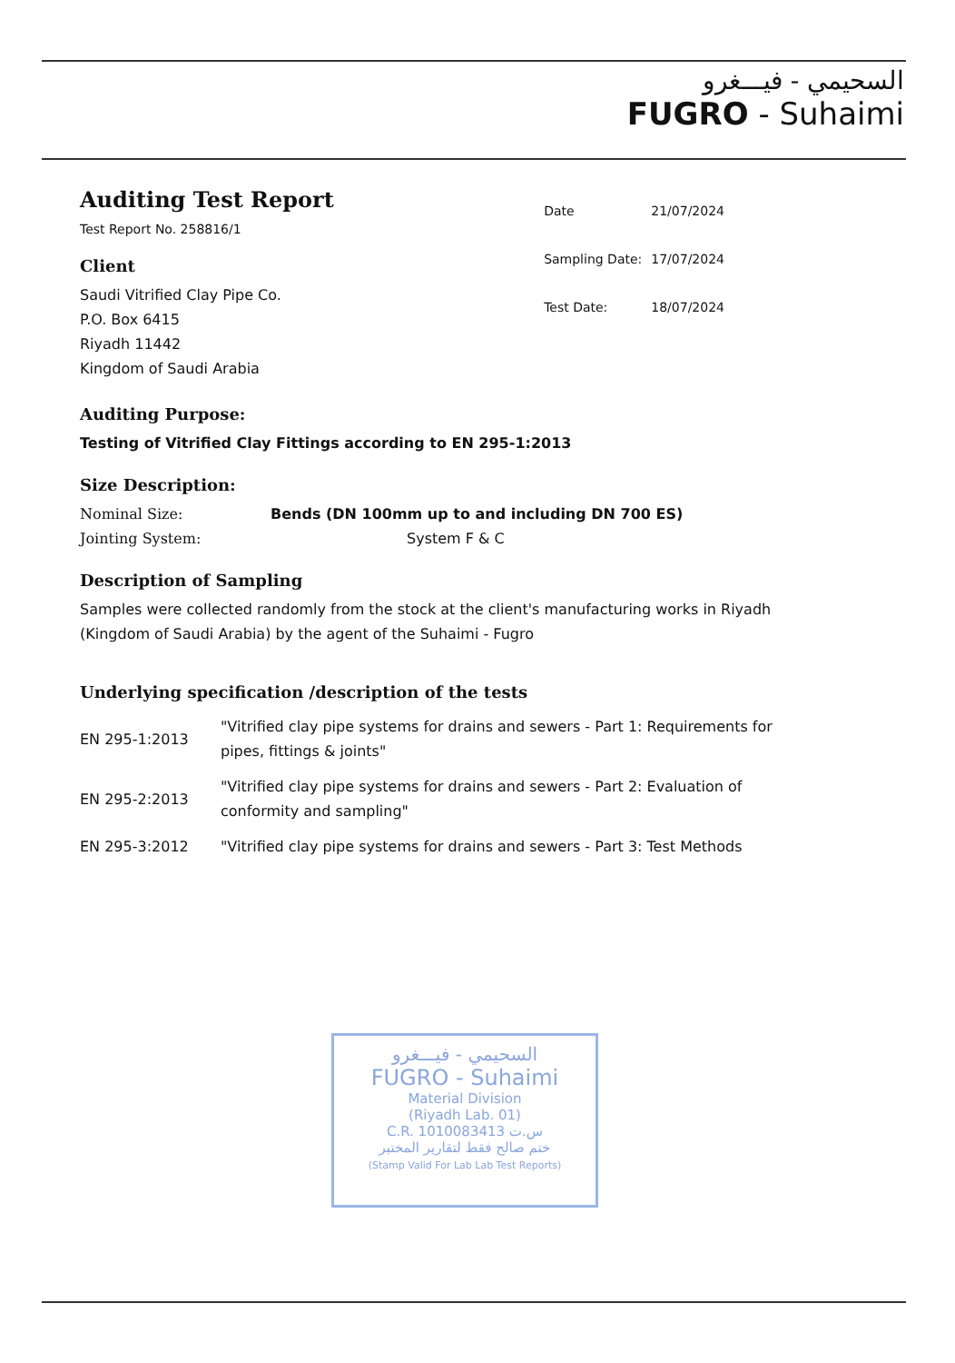السحيمي - فيـــغرو
FUGRO - Suhaimi
Auditing Test Report
Test Report No. 258816/1
Client
Saudi Vitrified Clay Pipe Co.
P.O. Box 6415
Riyadh 11442
Kingdom of Saudi Arabia
| Date | 21/07/2024 |
| Sampling Date: | 17/07/2024 |
| Test Date: | 18/07/2024 |
Auditing Purpose:
Testing of Vitrified Clay Fittings according to EN 295-1:2013
Size Description:
| Nominal Size: | Bends (DN 100mm up to and including DN 700 ES) |
| Jointing System: | System F & C |
Description of Sampling
Samples were collected randomly from the stock at the client's manufacturing works in Riyadh (Kingdom of Saudi Arabia) by the agent of the Suhaimi - Fugro
Underlying specification /description of the tests
| EN 295-1:2013 | "Vitrified clay pipe systems for drains and sewers - Part 1: Requirements for pipes, fittings & joints" |
| EN 295-2:2013 | "Vitrified clay pipe systems for drains and sewers - Part 2: Evaluation of conformity and sampling" |
| EN 295-3:2012 | "Vitrified clay pipe systems for drains and sewers - Part 3: Test Methods |
السحيمي - فيـــغرو
FUGRO - Suhaimi
Material Division
(Riyadh Lab. 01)
C.R. 1010083413 س.ت
ختم صالح فقط لتقارير المختبر
(Stamp Valid For Lab Lab Test Reports)